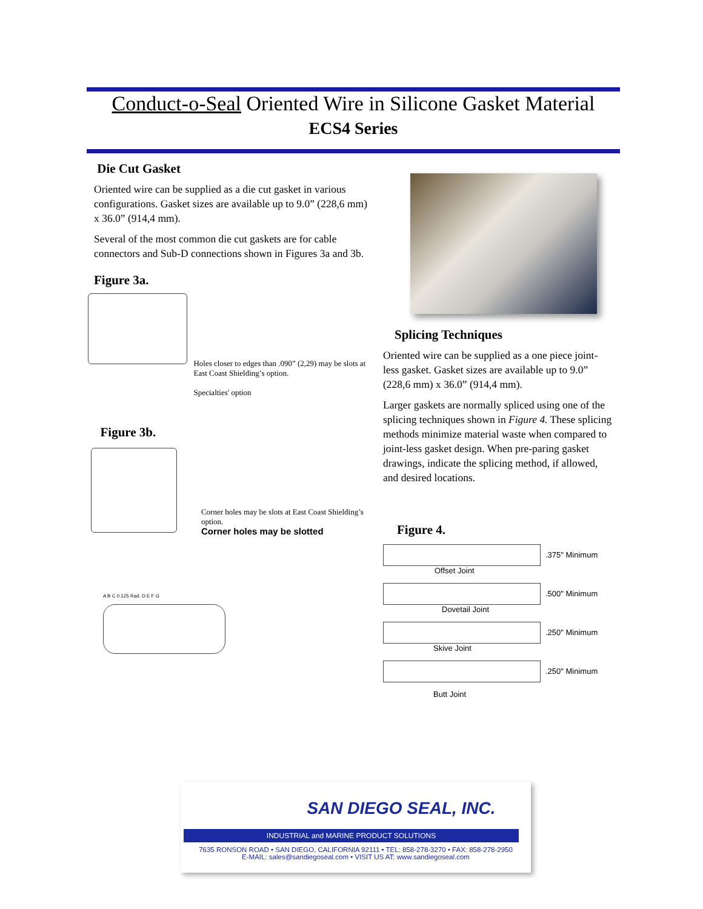Conduct-o-Seal Oriented Wire in Silicone Gasket Material
ECS4 Series
Die Cut Gasket
Oriented wire can be supplied as a die cut gasket in various configurations. Gasket sizes are available up to 9.0” (228,6 mm) x 36.0” (914,4 mm).
Several of the most common die cut gaskets are for cable connectors and Sub-D connections shown in Figures 3a and 3b.
Figure 3a.
Holes closer to edges than .090” (2,29) may be slots at East Coast Shielding’s option.
Specialties' option
Figure 3b.
Corner holes may be slots at East Coast Shielding’s option.
Corner holes may be slotted
A B C 0.125 Rad. D E F G
Splicing Techniques
Oriented wire can be supplied as a one piece joint-less gasket. Gasket sizes are available up to 9.0” (228,6 mm) x 36.0” (914,4 mm).
Larger gaskets are normally spliced using one of the splicing techniques shown in Figure 4. These splicing methods minimize material waste when compared to joint-less gasket design. When pre-paring gasket drawings, indicate the splicing method, if allowed, and desired locations.
Figure 4.
.375" Minimum
Offset Joint
.500" Minimum
Dovetail Joint
.250" Minimum
Skive Joint
.250" Minimum
Butt Joint
SAN DIEGO SEAL, INC.
INDUSTRIAL and MARINE PRODUCT SOLUTIONS
7635 RONSON ROAD • SAN DIEGO, CALIFORNIA 92111 • TEL: 858-278-3270 • FAX: 858-278-2950
E-MAIL: sales@sandiegoseal.com • VISIT US AT: www.sandiegoseal.com